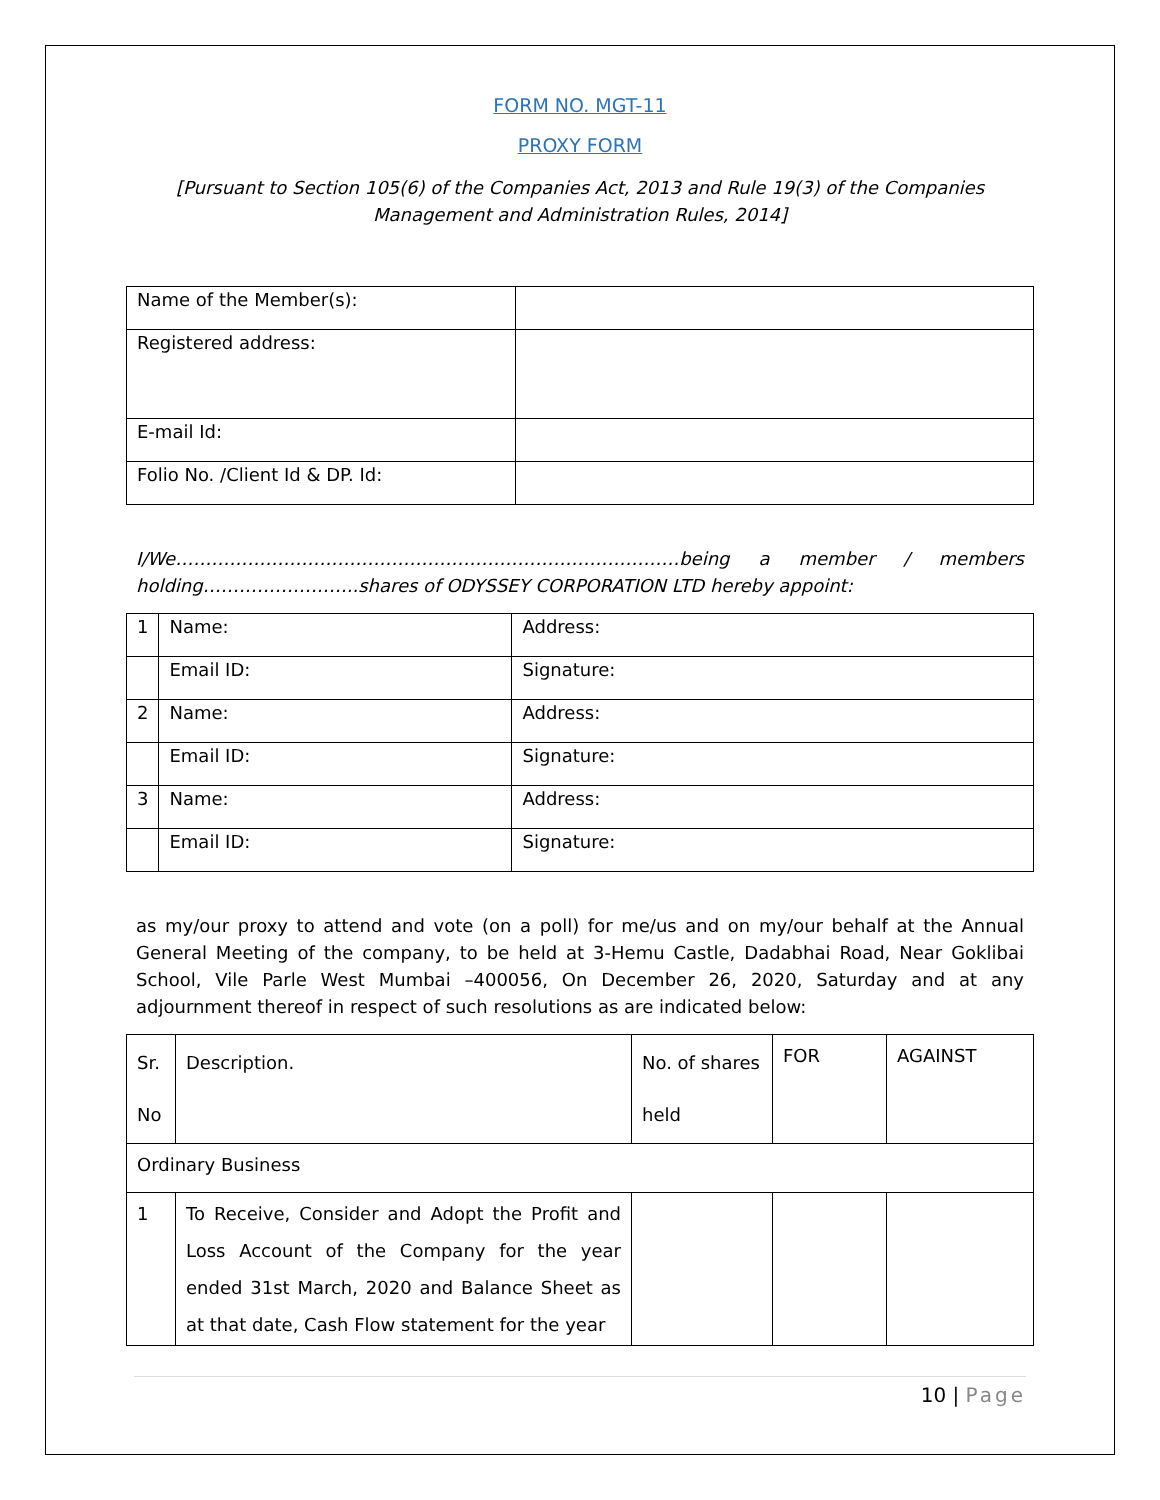FORM NO. MGT-11
PROXY FORM
[Pursuant to Section 105(6) of the Companies Act, 2013 and Rule 19(3) of the Companies Management and Administration Rules, 2014]
| Name of the Member(s): | |
| Registered address: | |
| E-mail Id: | |
| Folio No. /Client Id & DP. Id: | |
I/We…………………………………………………………………………being a member / members holding……………………..shares of ODYSSEY CORPORATION LTD hereby appoint:
| 1 | Name: | Address: |
| | Email ID: | Signature: |
| 2 | Name: | Address: |
| | Email ID: | Signature: |
| 3 | Name: | Address: |
| | Email ID: | Signature: |
as my/our proxy to attend and vote (on a poll) for me/us and on my/our behalf at the Annual General Meeting of the company, to be held at 3-Hemu Castle, Dadabhai Road, Near Goklibai School, Vile Parle West Mumbai –400056, On December 26, 2020, Saturday and at any adjournment thereof in respect of such resolutions as are indicated below:
| Sr. No | Description. | No. of shares held | FOR | AGAINST |
| Ordinary Business | | | | |
| 1 | To Receive, Consider and Adopt the Profit and Loss Account of the Company for the year ended 31st March, 2020 and Balance Sheet as at that date, Cash Flow statement for the year | | | |
10 | Page